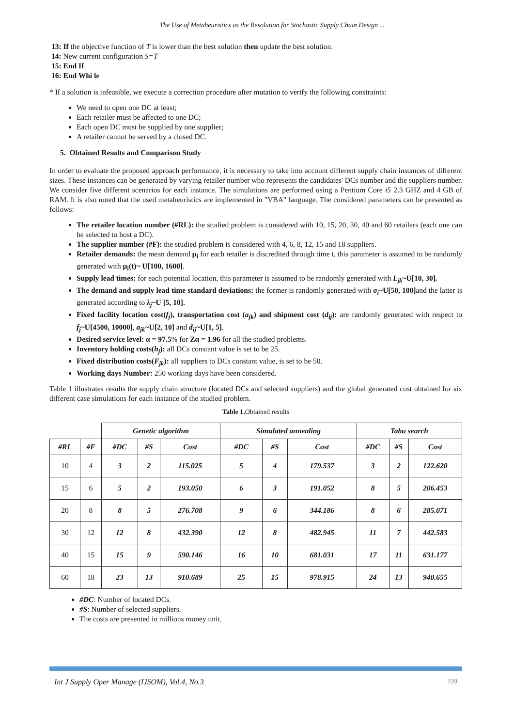The Use of Metaheuristics as the Resolution for Stochastic Supply Chain Design ...
13: If the objective function of T is lower than the best solution then update the best solution.
14: New current configuration S=T
15: End If
16: End Whi le
* If a solution is infeasible, we execute a correction procedure after mutation to verify the following constraints:
We need to open one DC at least;
Each retailer must be affected to one DC;
Each open DC must be supplied by one supplier;
A retailer cannot be served by a closed DC.
5. Obtained Results and Comparison Study
In order to evaluate the proposed approach performance, it is necessary to take into account different supply chain instances of different sizes. These instances can be generated by varying retailer number who represents the candidates' DCs number and the suppliers number. We consider five different scenarios for each instance. The simulations are performed using a Pentium Core i5 2.3 GHZ and 4 GB of RAM. It is also noted that the used metaheuristics are implemented in "VBA" language. The considered parameters can be presented as follows:
The retailer location number (#RL): the studied problem is considered with 10, 15, 20, 30, 40 and 60 retailers (each one can be selected to host a DC).
The supplier number (#F): the studied problem is considered with 4, 6, 8, 12, 15 and 18 suppliers.
Retailer demands: the mean demand μ<sub>i</sub> for each retailer is discredited through time t, this parameter is assumed to be randomly generated with μ<sub>i</sub>(t)~ U[100, 1600].
Supply lead times: for each potential location, this parameter is assumed to be randomly generated with L<sub>jk</sub>~U[10, 30].
The demand and supply lead time standard deviations: the former is randomly generated with σ<sub>i</sub>~U[50, 100] and the latter is generated according to λ<sub>j</sub>~U [5, 10].
Fixed facility location cost(f<sub>j</sub>), transportation cost (a<sub>jk</sub>) and shipment cost (d<sub>ij</sub>): are randomly generated with respect to f<sub>j</sub>~U[4500, 10000], a<sub>jk</sub>~U[2, 10] and d<sub>ij</sub>~U[1, 5].
Desired service level: α = 97.5% for Zα = 1.96 for all the studied problems.
Inventory holding costs(h<sub>j</sub>): all DCs constant value is set to be 25.
Fixed distribution costs(F<sub>jk</sub>): all suppliers to DCs constant value, is set to be 50.
Working days Number: 250 working days have been considered.
Table 1 illustrates results the supply chain structure (located DCs and selected suppliers) and the global generated cost obtained for six different case simulations for each instance of the studied problem.
Table 1. Obtained results
| | | Genetic algorithm | | | Simulated annealing | | | Tabu search | | |
| --- | --- | --- | --- | --- | --- | --- | --- | --- | --- | --- |
| #RL | #F | #DC | #S | Cost | #DC | #S | Cost | #DC | #S | Cost |
| 10 | 4 | 3 | 2 | 115.025 | 5 | 4 | 179.537 | 3 | 2 | 122.620 |
| 15 | 6 | 5 | 2 | 193.050 | 6 | 3 | 191.052 | 8 | 5 | 206.453 |
| 20 | 8 | 8 | 5 | 276.708 | 9 | 6 | 344.186 | 8 | 6 | 285.071 |
| 30 | 12 | 12 | 8 | 432.390 | 12 | 8 | 482.945 | 11 | 7 | 442.583 |
| 40 | 15 | 15 | 9 | 590.146 | 16 | 10 | 681.031 | 17 | 11 | 631.177 |
| 60 | 18 | 23 | 13 | 910.689 | 25 | 15 | 978.915 | 24 | 13 | 940.655 |
#DC: Number of located DCs.
#S: Number of selected suppliers.
The costs are presented in millions money unit.
Int J Supply Oper Manage (IJSOM), Vol.4, No.3 199